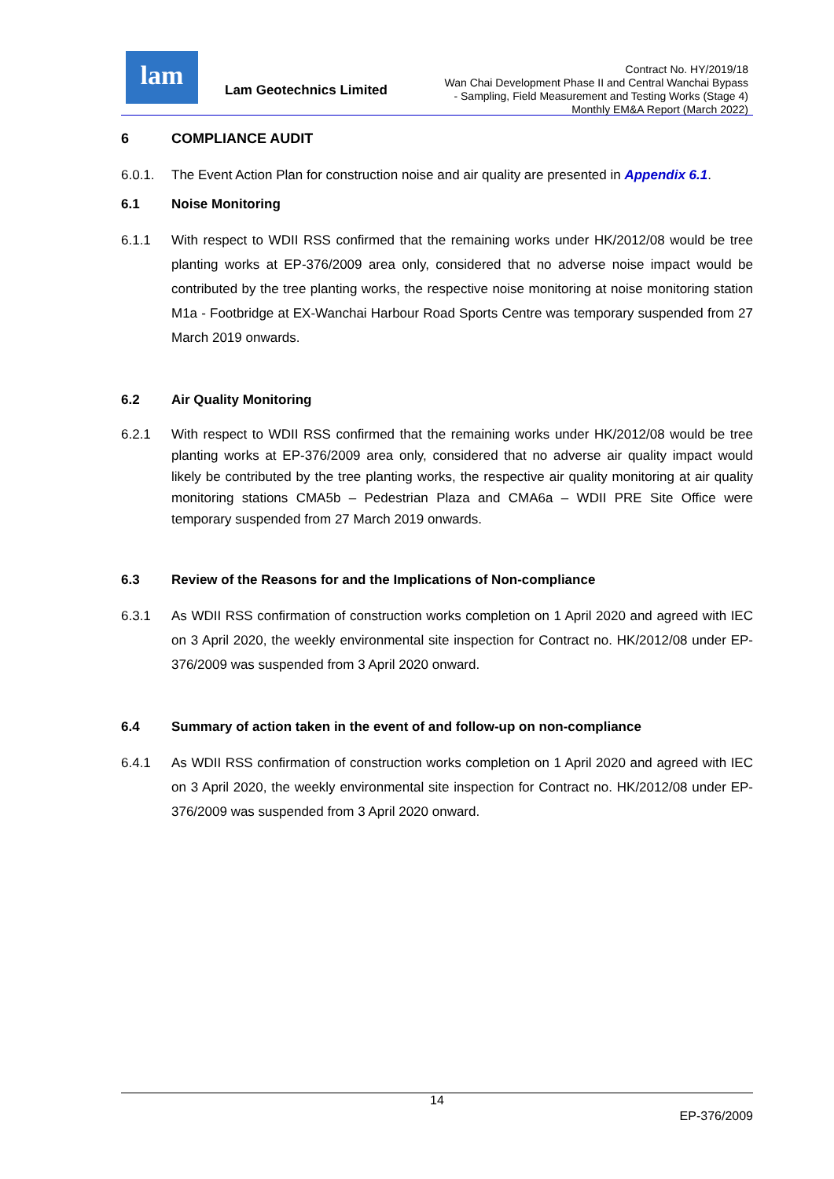lam
Lam Geotechnics Limited
Contract No. HY/2019/18
Wan Chai Development Phase II and Central Wanchai Bypass
- Sampling, Field Measurement and Testing Works (Stage 4)
Monthly EM&A Report (March 2022)
6 COMPLIANCE AUDIT
6.0.1. The Event Action Plan for construction noise and air quality are presented in Appendix 6.1.
6.1 Noise Monitoring
6.1.1 With respect to WDII RSS confirmed that the remaining works under HK/2012/08 would be tree planting works at EP-376/2009 area only, considered that no adverse noise impact would be contributed by the tree planting works, the respective noise monitoring at noise monitoring station M1a - Footbridge at EX-Wanchai Harbour Road Sports Centre was temporary suspended from 27 March 2019 onwards.
6.2 Air Quality Monitoring
6.2.1 With respect to WDII RSS confirmed that the remaining works under HK/2012/08 would be tree planting works at EP-376/2009 area only, considered that no adverse air quality impact would likely be contributed by the tree planting works, the respective air quality monitoring at air quality monitoring stations CMA5b – Pedestrian Plaza and CMA6a – WDII PRE Site Office were temporary suspended from 27 March 2019 onwards.
6.3 Review of the Reasons for and the Implications of Non-compliance
6.3.1 As WDII RSS confirmation of construction works completion on 1 April 2020 and agreed with IEC on 3 April 2020, the weekly environmental site inspection for Contract no. HK/2012/08 under EP-376/2009 was suspended from 3 April 2020 onward.
6.4 Summary of action taken in the event of and follow-up on non-compliance
6.4.1 As WDII RSS confirmation of construction works completion on 1 April 2020 and agreed with IEC on 3 April 2020, the weekly environmental site inspection for Contract no. HK/2012/08 under EP-376/2009 was suspended from 3 April 2020 onward.
14
EP-376/2009